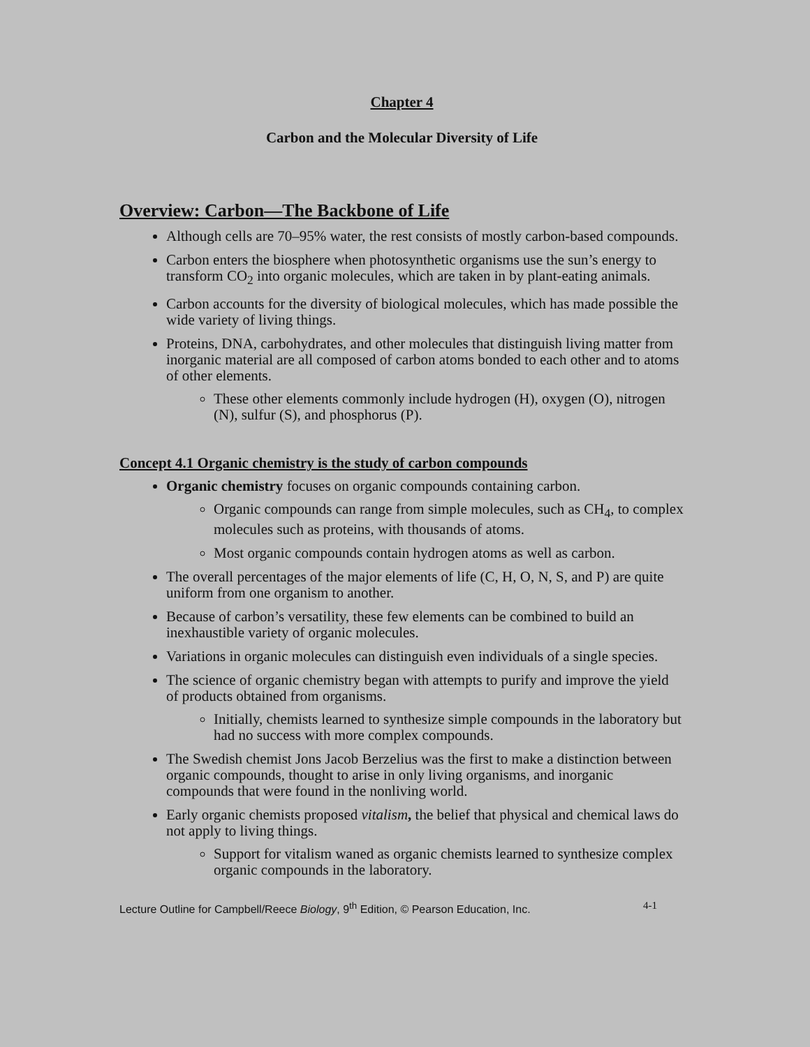Chapter 4
Carbon and the Molecular Diversity of Life
Overview: Carbon—The Backbone of Life
Although cells are 70–95% water, the rest consists of mostly carbon-based compounds.
Carbon enters the biosphere when photosynthetic organisms use the sun’s energy to transform CO<sub>2</sub> into organic molecules, which are taken in by plant-eating animals.
Carbon accounts for the diversity of biological molecules, which has made possible the wide variety of living things.
Proteins, DNA, carbohydrates, and other molecules that distinguish living matter from inorganic material are all composed of carbon atoms bonded to each other and to atoms of other elements.
These other elements commonly include hydrogen (H), oxygen (O), nitrogen (N), sulfur (S), and phosphorus (P).
Concept 4.1 Organic chemistry is the study of carbon compounds
Organic chemistry focuses on organic compounds containing carbon.
Organic compounds can range from simple molecules, such as CH<sub>4</sub>, to complex molecules such as proteins, with thousands of atoms.
Most organic compounds contain hydrogen atoms as well as carbon.
The overall percentages of the major elements of life (C, H, O, N, S, and P) are quite uniform from one organism to another.
Because of carbon’s versatility, these few elements can be combined to build an inexhaustible variety of organic molecules.
Variations in organic molecules can distinguish even individuals of a single species.
The science of organic chemistry began with attempts to purify and improve the yield of products obtained from organisms.
Initially, chemists learned to synthesize simple compounds in the laboratory but had no success with more complex compounds.
The Swedish chemist Jons Jacob Berzelius was the first to make a distinction between organic compounds, thought to arise in only living organisms, and inorganic compounds that were found in the nonliving world.
Early organic chemists proposed vitalism, the belief that physical and chemical laws do not apply to living things.
Support for vitalism waned as organic chemists learned to synthesize complex organic compounds in the laboratory.
Lecture Outline for Campbell/Reece Biology, 9<sup>th</sup> Edition, © Pearson Education, Inc. 4-1